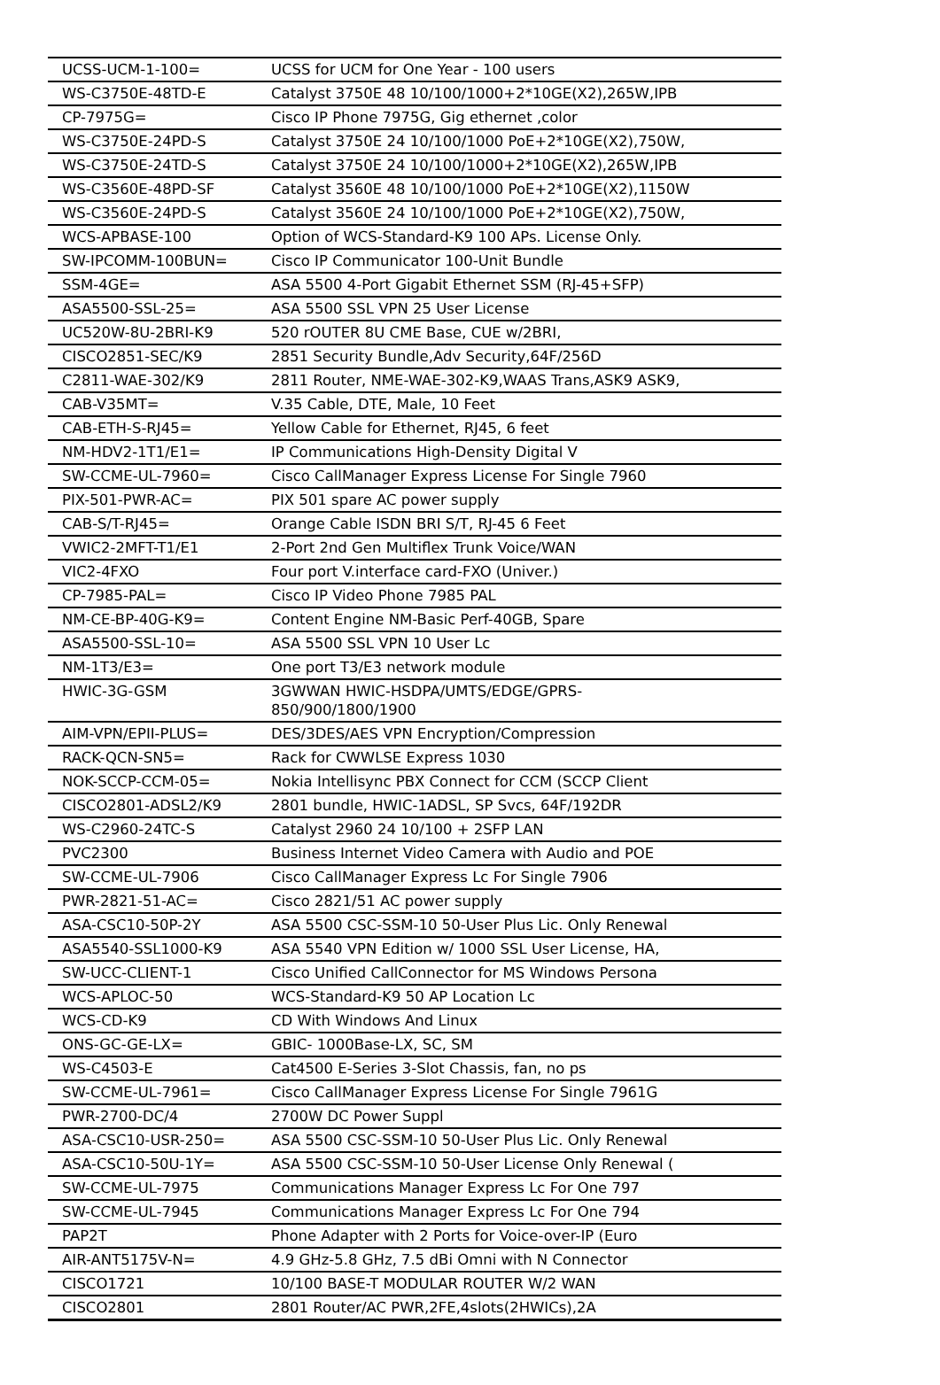| UCSS-UCM-1-100= | UCSS for UCM for One Year - 100 users |
| WS-C3750E-48TD-E | Catalyst 3750E 48 10/100/1000+2*10GE(X2),265W,IPB |
| CP-7975G= | Cisco IP Phone 7975G, Gig ethernet ,color |
| WS-C3750E-24PD-S | Catalyst 3750E 24 10/100/1000 PoE+2*10GE(X2),750W, |
| WS-C3750E-24TD-S | Catalyst 3750E 24 10/100/1000+2*10GE(X2),265W,IPB |
| WS-C3560E-48PD-SF | Catalyst 3560E 48 10/100/1000 PoE+2*10GE(X2),1150W |
| WS-C3560E-24PD-S | Catalyst 3560E 24 10/100/1000 PoE+2*10GE(X2),750W, |
| WCS-APBASE-100 | Option of WCS-Standard-K9 100 APs. License Only. |
| SW-IPCOMM-100BUN= | Cisco IP Communicator 100-Unit Bundle |
| SSM-4GE= | ASA 5500 4-Port Gigabit Ethernet SSM (RJ-45+SFP) |
| ASA5500-SSL-25= | ASA 5500 SSL VPN 25 User License |
| UC520W-8U-2BRI-K9 | 520 rOUTER 8U CME Base, CUE w/2BRI, |
| CISCO2851-SEC/K9 | 2851 Security Bundle,Adv Security,64F/256D |
| C2811-WAE-302/K9 | 2811 Router, NME-WAE-302-K9,WAAS Trans,ASK9 ASK9, |
| CAB-V35MT= | V.35 Cable, DTE, Male, 10 Feet |
| CAB-ETH-S-RJ45= | Yellow Cable for Ethernet, RJ45, 6 feet |
| NM-HDV2-1T1/E1= | IP Communications High-Density Digital V |
| SW-CCME-UL-7960= | Cisco CallManager Express License For Single 7960 |
| PIX-501-PWR-AC= | PIX 501 spare AC power supply |
| CAB-S/T-RJ45= | Orange Cable ISDN BRI S/T, RJ-45 6 Feet |
| VWIC2-2MFT-T1/E1 | 2-Port 2nd Gen Multiflex Trunk Voice/WAN |
| VIC2-4FXO | Four port V.interface card-FXO (Univer.) |
| CP-7985-PAL= | Cisco IP Video Phone 7985 PAL |
| NM-CE-BP-40G-K9= | Content Engine NM-Basic Perf-40GB, Spare |
| ASA5500-SSL-10= | ASA 5500 SSL VPN 10 User Lc |
| NM-1T3/E3= | One port T3/E3 network module |
| HWIC-3G-GSM | 3GWWAN HWIC-HSDPA/UMTS/EDGE/GPRS- 850/900/1800/1900 |
| AIM-VPN/EPII-PLUS= | DES/3DES/AES VPN Encryption/Compression |
| RACK-QCN-SN5= | Rack for CWWLSE Express 1030 |
| NOK-SCCP-CCM-05= | Nokia Intellisync PBX Connect for CCM (SCCP Client |
| CISCO2801-ADSL2/K9 | 2801 bundle, HWIC-1ADSL, SP Svcs, 64F/192DR |
| WS-C2960-24TC-S | Catalyst 2960 24 10/100 + 2SFP LAN |
| PVC2300 | Business Internet Video Camera with Audio and POE |
| SW-CCME-UL-7906 | Cisco CallManager Express Lc For Single 7906 |
| PWR-2821-51-AC= | Cisco 2821/51 AC power supply |
| ASA-CSC10-50P-2Y | ASA 5500 CSC-SSM-10 50-User Plus Lic. Only Renewal |
| ASA5540-SSL1000-K9 | ASA 5540 VPN Edition w/ 1000 SSL User License, HA, |
| SW-UCC-CLIENT-1 | Cisco Unified CallConnector for MS Windows Persona |
| WCS-APLOC-50 | WCS-Standard-K9 50 AP Location Lc |
| WCS-CD-K9 | CD With Windows And Linux |
| ONS-GC-GE-LX= | GBIC- 1000Base-LX, SC, SM |
| WS-C4503-E | Cat4500 E-Series 3-Slot Chassis, fan, no ps |
| SW-CCME-UL-7961= | Cisco CallManager Express License For Single 7961G |
| PWR-2700-DC/4 | 2700W DC Power Suppl |
| ASA-CSC10-USR-250= | ASA 5500 CSC-SSM-10 50-User Plus Lic. Only Renewal |
| ASA-CSC10-50U-1Y= | ASA 5500 CSC-SSM-10 50-User License Only Renewal ( |
| SW-CCME-UL-7975 | Communications Manager Express Lc For One 797 |
| SW-CCME-UL-7945 | Communications Manager Express Lc For One 794 |
| PAP2T | Phone Adapter with 2 Ports for Voice-over-IP (Euro |
| AIR-ANT5175V-N= | 4.9 GHz-5.8 GHz, 7.5 dBi Omni with N Connector |
| CISCO1721 | 10/100 BASE-T MODULAR ROUTER W/2 WAN |
| CISCO2801 | 2801 Router/AC PWR,2FE,4slots(2HWICs),2A |